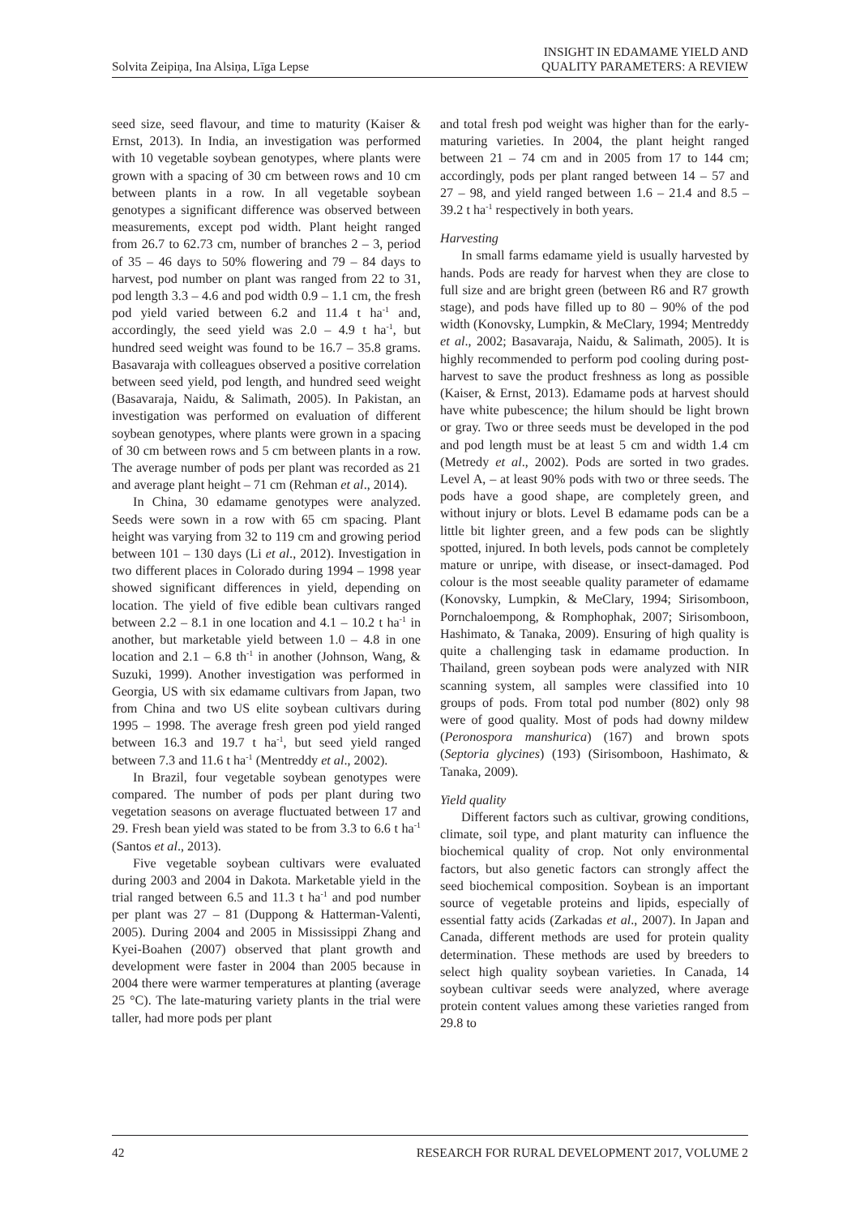Solvita Zeipiņa, Ina Alsiņa, Līga Lepse
INSIGHT IN EDAMAME YIELD AND
QUALITY PARAMETERS: A REVIEW
seed size, seed flavour, and time to maturity (Kaiser & Ernst, 2013). In India, an investigation was performed with 10 vegetable soybean genotypes, where plants were grown with a spacing of 30 cm between rows and 10 cm between plants in a row. In all vegetable soybean genotypes a significant difference was observed between measurements, except pod width. Plant height ranged from 26.7 to 62.73 cm, number of branches 2 – 3, period of 35 – 46 days to 50% flowering and 79 – 84 days to harvest, pod number on plant was ranged from 22 to 31, pod length 3.3 – 4.6 and pod width 0.9 – 1.1 cm, the fresh pod yield varied between 6.2 and 11.4 t ha<sup>-1</sup> and, accordingly, the seed yield was 2.0 – 4.9 t ha<sup>-1</sup>, but hundred seed weight was found to be 16.7 – 35.8 grams. Basavaraja with colleagues observed a positive correlation between seed yield, pod length, and hundred seed weight (Basavaraja, Naidu, & Salimath, 2005). In Pakistan, an investigation was performed on evaluation of different soybean genotypes, where plants were grown in a spacing of 30 cm between rows and 5 cm between plants in a row. The average number of pods per plant was recorded as 21 and average plant height – 71 cm (Rehman et al., 2014).
In China, 30 edamame genotypes were analyzed. Seeds were sown in a row with 65 cm spacing. Plant height was varying from 32 to 119 cm and growing period between 101 – 130 days (Li et al., 2012). Investigation in two different places in Colorado during 1994 – 1998 year showed significant differences in yield, depending on location. The yield of five edible bean cultivars ranged between 2.2 – 8.1 in one location and 4.1 – 10.2 t ha<sup>-1</sup> in another, but marketable yield between 1.0 – 4.8 in one location and 2.1 – 6.8 th<sup>-1</sup> in another (Johnson, Wang, & Suzuki, 1999). Another investigation was performed in Georgia, US with six edamame cultivars from Japan, two from China and two US elite soybean cultivars during 1995 – 1998. The average fresh green pod yield ranged between 16.3 and 19.7 t ha<sup>-1</sup>, but seed yield ranged between 7.3 and 11.6 t ha<sup>-1</sup> (Mentreddy et al., 2002).
In Brazil, four vegetable soybean genotypes were compared. The number of pods per plant during two vegetation seasons on average fluctuated between 17 and 29. Fresh bean yield was stated to be from 3.3 to 6.6 t ha<sup>-1</sup> (Santos et al., 2013).
Five vegetable soybean cultivars were evaluated during 2003 and 2004 in Dakota. Marketable yield in the trial ranged between 6.5 and 11.3 t ha<sup>-1</sup> and pod number per plant was 27 – 81 (Duppong & Hatterman-Valenti, 2005). During 2004 and 2005 in Mississippi Zhang and Kyei-Boahen (2007) observed that plant growth and development were faster in 2004 than 2005 because in 2004 there were warmer temperatures at planting (average 25 °C). The late-maturing variety plants in the trial were taller, had more pods per plant
and total fresh pod weight was higher than for the early-maturing varieties. In 2004, the plant height ranged between 21 – 74 cm and in 2005 from 17 to 144 cm; accordingly, pods per plant ranged between 14 – 57 and 27 – 98, and yield ranged between 1.6 – 21.4 and 8.5 – 39.2 t ha<sup>-1</sup> respectively in both years.
Harvesting
In small farms edamame yield is usually harvested by hands. Pods are ready for harvest when they are close to full size and are bright green (between R6 and R7 growth stage), and pods have filled up to 80 – 90% of the pod width (Konovsky, Lumpkin, & MeClary, 1994; Mentreddy et al., 2002; Basavaraja, Naidu, & Salimath, 2005). It is highly recommended to perform pod cooling during post-harvest to save the product freshness as long as possible (Kaiser, & Ernst, 2013). Edamame pods at harvest should have white pubescence; the hilum should be light brown or gray. Two or three seeds must be developed in the pod and pod length must be at least 5 cm and width 1.4 cm (Metredy et al., 2002). Pods are sorted in two grades. Level A, – at least 90% pods with two or three seeds. The pods have a good shape, are completely green, and without injury or blots. Level B edamame pods can be a little bit lighter green, and a few pods can be slightly spotted, injured. In both levels, pods cannot be completely mature or unripe, with disease, or insect-damaged. Pod colour is the most seeable quality parameter of edamame (Konovsky, Lumpkin, & MeClary, 1994; Sirisomboon, Pornchaloempong, & Romphophak, 2007; Sirisomboon, Hashimato, & Tanaka, 2009). Ensuring of high quality is quite a challenging task in edamame production. In Thailand, green soybean pods were analyzed with NIR scanning system, all samples were classified into 10 groups of pods. From total pod number (802) only 98 were of good quality. Most of pods had downy mildew (Peronospora manshurica) (167) and brown spots (Septoria glycines) (193) (Sirisomboon, Hashimato, & Tanaka, 2009).
Yield quality
Different factors such as cultivar, growing conditions, climate, soil type, and plant maturity can influence the biochemical quality of crop. Not only environmental factors, but also genetic factors can strongly affect the seed biochemical composition. Soybean is an important source of vegetable proteins and lipids, especially of essential fatty acids (Zarkadas et al., 2007). In Japan and Canada, different methods are used for protein quality determination. These methods are used by breeders to select high quality soybean varieties. In Canada, 14 soybean cultivar seeds were analyzed, where average protein content values among these varieties ranged from 29.8 to
42 RESEARCH FOR RURAL DEVELOPMENT 2017, VOLUME 2